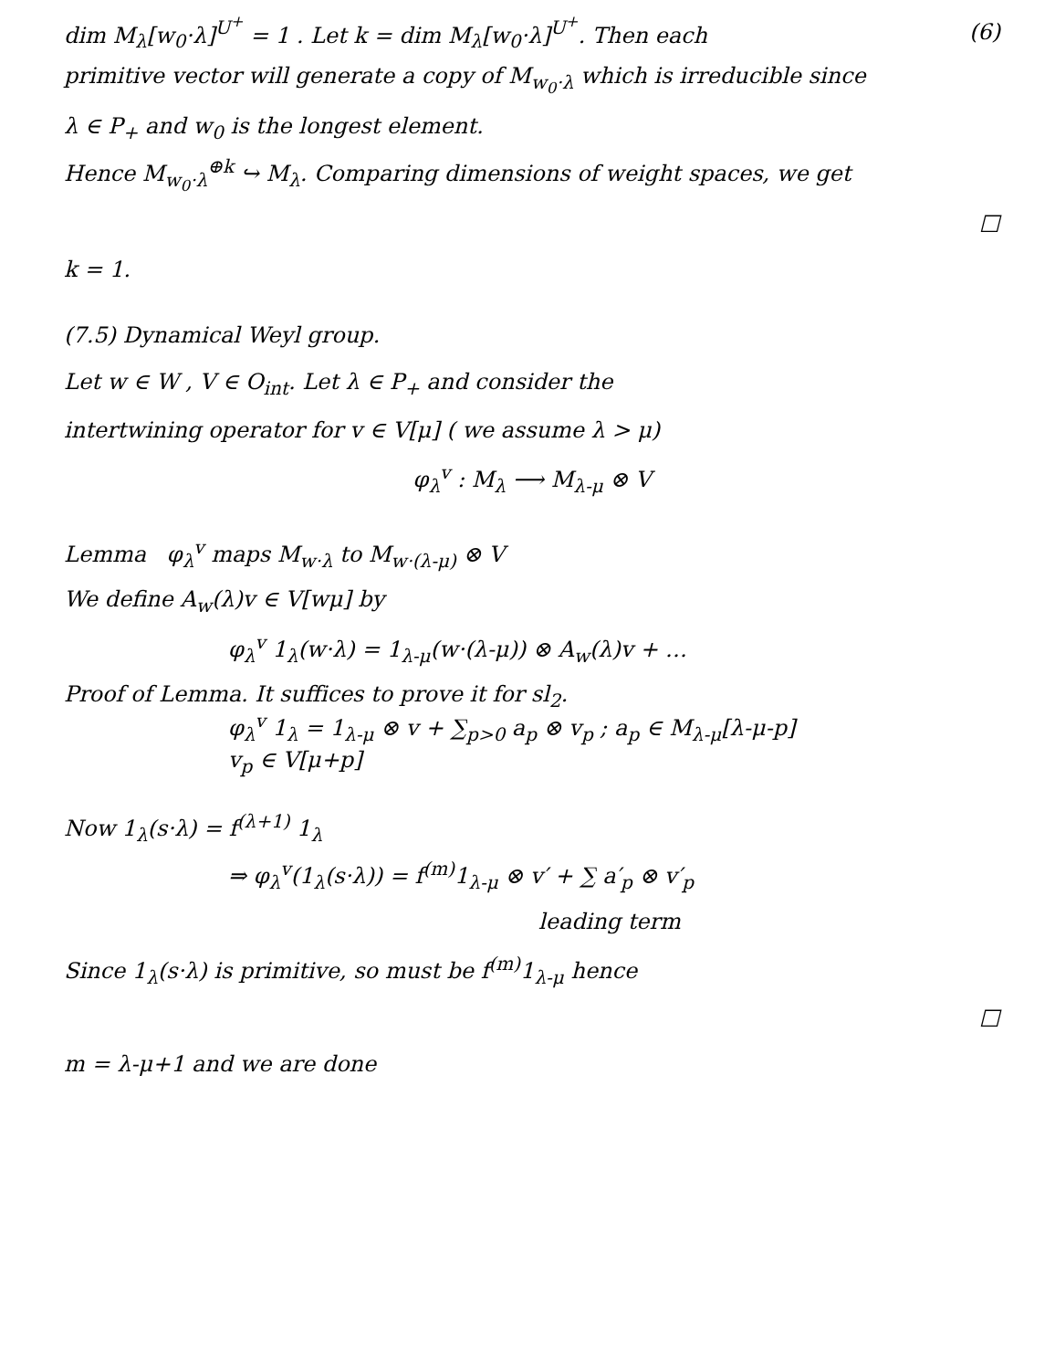dim M<sub>λ</sub>[w<sub>0</sub>·λ]<sup>U<sup>+</sup></sup> = 1 . Let k = dim M<sub>λ</sub>[w<sub>0</sub>·λ]<sup>U<sup>+</sup></sup>. Then each
(6)
primitive vector will generate a copy of M<sub>w<sub>0</sub>·λ</sub> which is irreducible since
λ ∈ P<sub>+</sub> and w<sub>0</sub> is the longest element.
Hence M<sub>w<sub>0</sub>·λ</sub><sup>⊕k</sup> ↪ M<sub>λ</sub>. Comparing dimensions of weight spaces, we get
□
k = 1.
(7.5) Dynamical Weyl group.
Let w ∈ W , V ∈ O<sub>int</sub>. Let λ ∈ P<sub>+</sub> and consider the
intertwining operator for v ∈ V[μ] ( we assume λ > μ)
φ<sub>λ</sub><sup>v</sup> : M<sub>λ</sub> ⟶ M<sub>λ-μ</sub> ⊗ V
Lemma φ<sub>λ</sub><sup>v</sup> maps M<sub>w·λ</sub> to M<sub>w·(λ-μ)</sub> ⊗ V
We define A<sub>w</sub>(λ)v ∈ V[wμ] by
φ<sub>λ</sub><sup>v</sup> 1<sub>λ</sub>(w·λ) = 1<sub>λ-μ</sub>(w·(λ-μ)) ⊗ A<sub>w</sub>(λ)v + …
Proof of Lemma. It suffices to prove it for sl<sub>2</sub>.
φ<sub>λ</sub><sup>v</sup> 1<sub>λ</sub> = 1<sub>λ-μ</sub> ⊗ v + ∑<sub>p>0</sub> a<sub>p</sub> ⊗ v<sub>p</sub> ; a<sub>p</sub> ∈ M<sub>λ-μ</sub>[λ-μ-p]
v<sub>p</sub> ∈ V[μ+p]
Now 1<sub>λ</sub>(s·λ) = f<sup>(λ+1)</sup> 1<sub>λ</sub>
⇒ φ<sub>λ</sub><sup>v</sup>(1<sub>λ</sub>(s·λ)) = f<sup>(m)</sup>1<sub>λ-μ</sub> ⊗ v′ + ∑ a′<sub>p</sub> ⊗ v′<sub>p</sub>
leading term
Since 1<sub>λ</sub>(s·λ) is primitive, so must be f<sup>(m)</sup>1<sub>λ-μ</sub> hence
□
m = λ-μ+1 and we are done